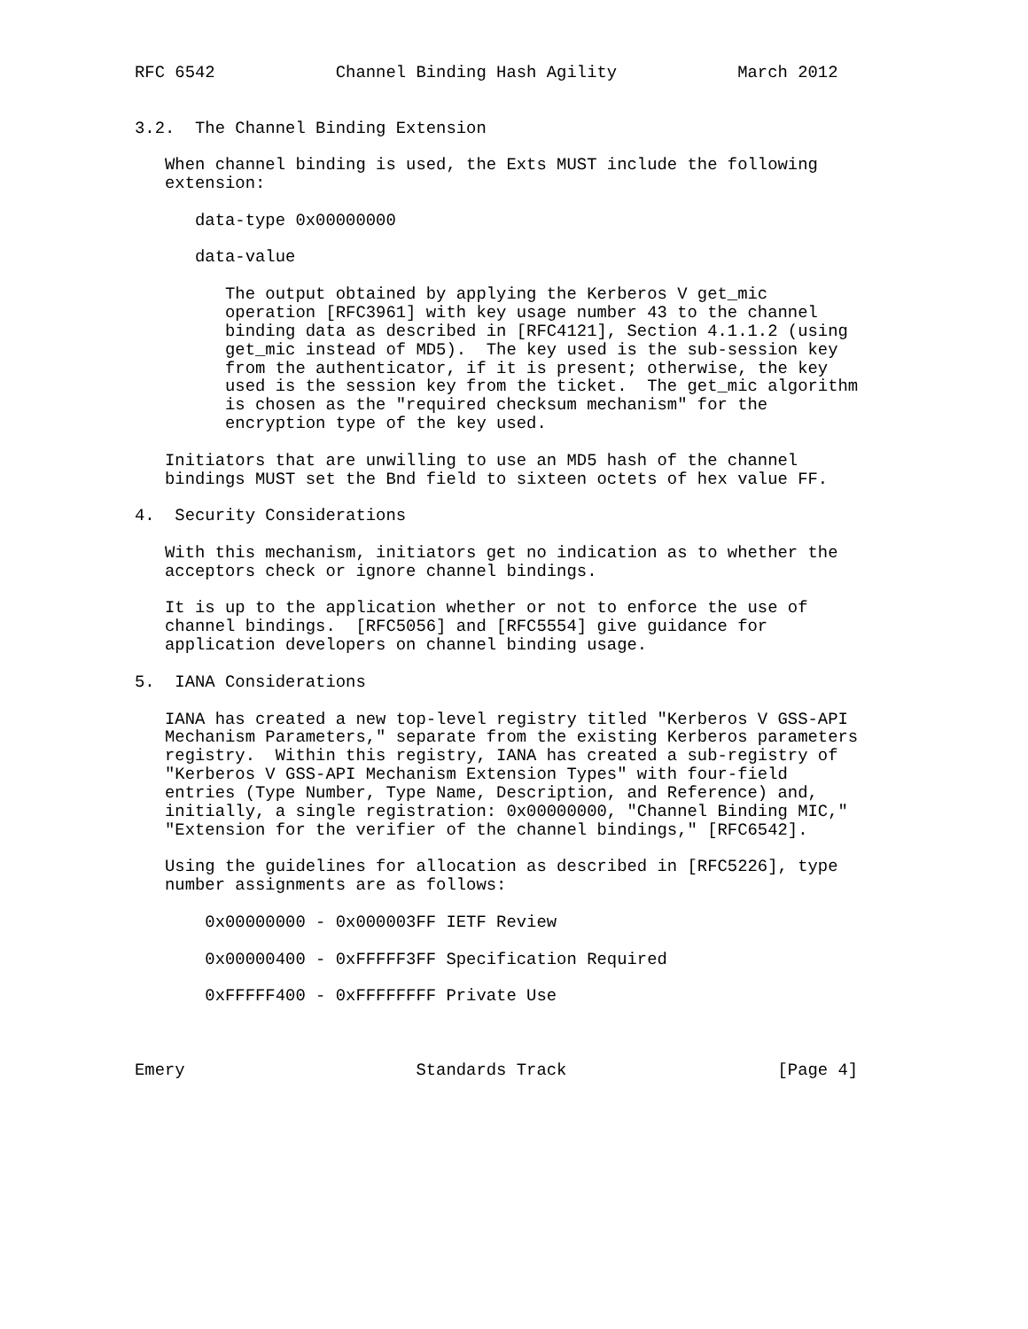RFC 6542            Channel Binding Hash Agility            March 2012


3.2.  The Channel Binding Extension

   When channel binding is used, the Exts MUST include the following
   extension:

      data-type 0x00000000

      data-value

         The output obtained by applying the Kerberos V get_mic
         operation [RFC3961] with key usage number 43 to the channel
         binding data as described in [RFC4121], Section 4.1.1.2 (using
         get_mic instead of MD5).  The key used is the sub-session key
         from the authenticator, if it is present; otherwise, the key
         used is the session key from the ticket.  The get_mic algorithm
         is chosen as the "required checksum mechanism" for the
         encryption type of the key used.

   Initiators that are unwilling to use an MD5 hash of the channel
   bindings MUST set the Bnd field to sixteen octets of hex value FF.

4.  Security Considerations

   With this mechanism, initiators get no indication as to whether the
   acceptors check or ignore channel bindings.

   It is up to the application whether or not to enforce the use of
   channel bindings.  [RFC5056] and [RFC5554] give guidance for
   application developers on channel binding usage.

5.  IANA Considerations

   IANA has created a new top-level registry titled "Kerberos V GSS-API
   Mechanism Parameters," separate from the existing Kerberos parameters
   registry.  Within this registry, IANA has created a sub-registry of
   "Kerberos V GSS-API Mechanism Extension Types" with four-field
   entries (Type Number, Type Name, Description, and Reference) and,
   initially, a single registration: 0x00000000, "Channel Binding MIC,"
   "Extension for the verifier of the channel bindings," [RFC6542].

   Using the guidelines for allocation as described in [RFC5226], type
   number assignments are as follows:

       0x00000000 - 0x000003FF IETF Review

       0x00000400 - 0xFFFFF3FF Specification Required

       0xFFFFF400 - 0xFFFFFFFF Private Use



Emery                       Standards Track                     [Page 4]